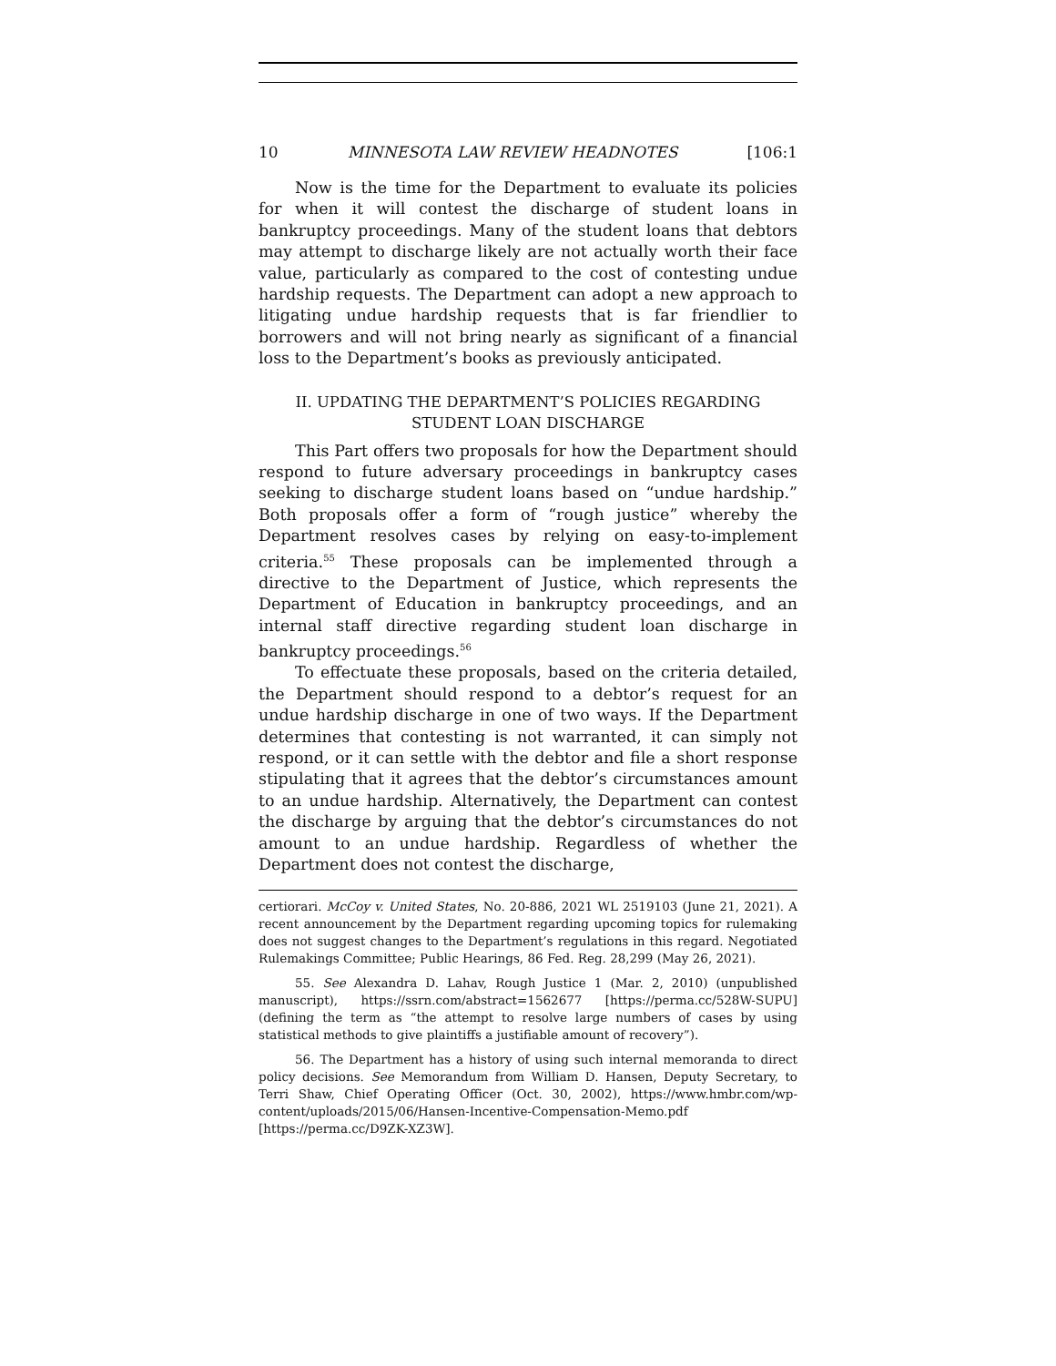10 MINNESOTA LAW REVIEW HEADNOTES [106:1
Now is the time for the Department to evaluate its policies for when it will contest the discharge of student loans in bankruptcy proceedings. Many of the student loans that debtors may attempt to discharge likely are not actually worth their face value, particularly as compared to the cost of contesting undue hardship requests. The Department can adopt a new approach to litigating undue hardship requests that is far friendlier to borrowers and will not bring nearly as significant of a financial loss to the Department’s books as previously anticipated.
II. UPDATING THE DEPARTMENT’S POLICIES REGARDING
STUDENT LOAN DISCHARGE
This Part offers two proposals for how the Department should respond to future adversary proceedings in bankruptcy cases seeking to discharge student loans based on “undue hardship.” Both proposals offer a form of “rough justice” whereby the Department resolves cases by relying on easy-to-implement criteria.<sup>55</sup> These proposals can be implemented through a directive to the Department of Justice, which represents the Department of Education in bankruptcy proceedings, and an internal staff directive regarding student loan discharge in bankruptcy proceedings.<sup>56</sup>
To effectuate these proposals, based on the criteria detailed, the Department should respond to a debtor’s request for an undue hardship discharge in one of two ways. If the Department determines that contesting is not warranted, it can simply not respond, or it can settle with the debtor and file a short response stipulating that it agrees that the debtor’s circumstances amount to an undue hardship. Alternatively, the Department can contest the discharge by arguing that the debtor’s circumstances do not amount to an undue hardship. Regardless of whether the Department does not contest the discharge,
certiorari. McCoy v. United States, No. 20-886, 2021 WL 2519103 (June 21, 2021). A recent announcement by the Department regarding upcoming topics for rulemaking does not suggest changes to the Department’s regulations in this regard. Negotiated Rulemakings Committee; Public Hearings, 86 Fed. Reg. 28,299 (May 26, 2021).
55. See Alexandra D. Lahav, Rough Justice 1 (Mar. 2, 2010) (unpublished manuscript), https://ssrn.com/abstract=1562677 [https://perma.cc/528W-SUPU] (defining the term as “the attempt to resolve large numbers of cases by using statistical methods to give plaintiffs a justifiable amount of recovery”).
56. The Department has a history of using such internal memoranda to direct policy decisions. See Memorandum from William D. Hansen, Deputy Secretary, to Terri Shaw, Chief Operating Officer (Oct. 30, 2002), https://www.hmbr.com/wp-content/uploads/2015/06/Hansen-Incentive-Compensation-Memo.pdf [https://perma.cc/D9ZK-XZ3W].